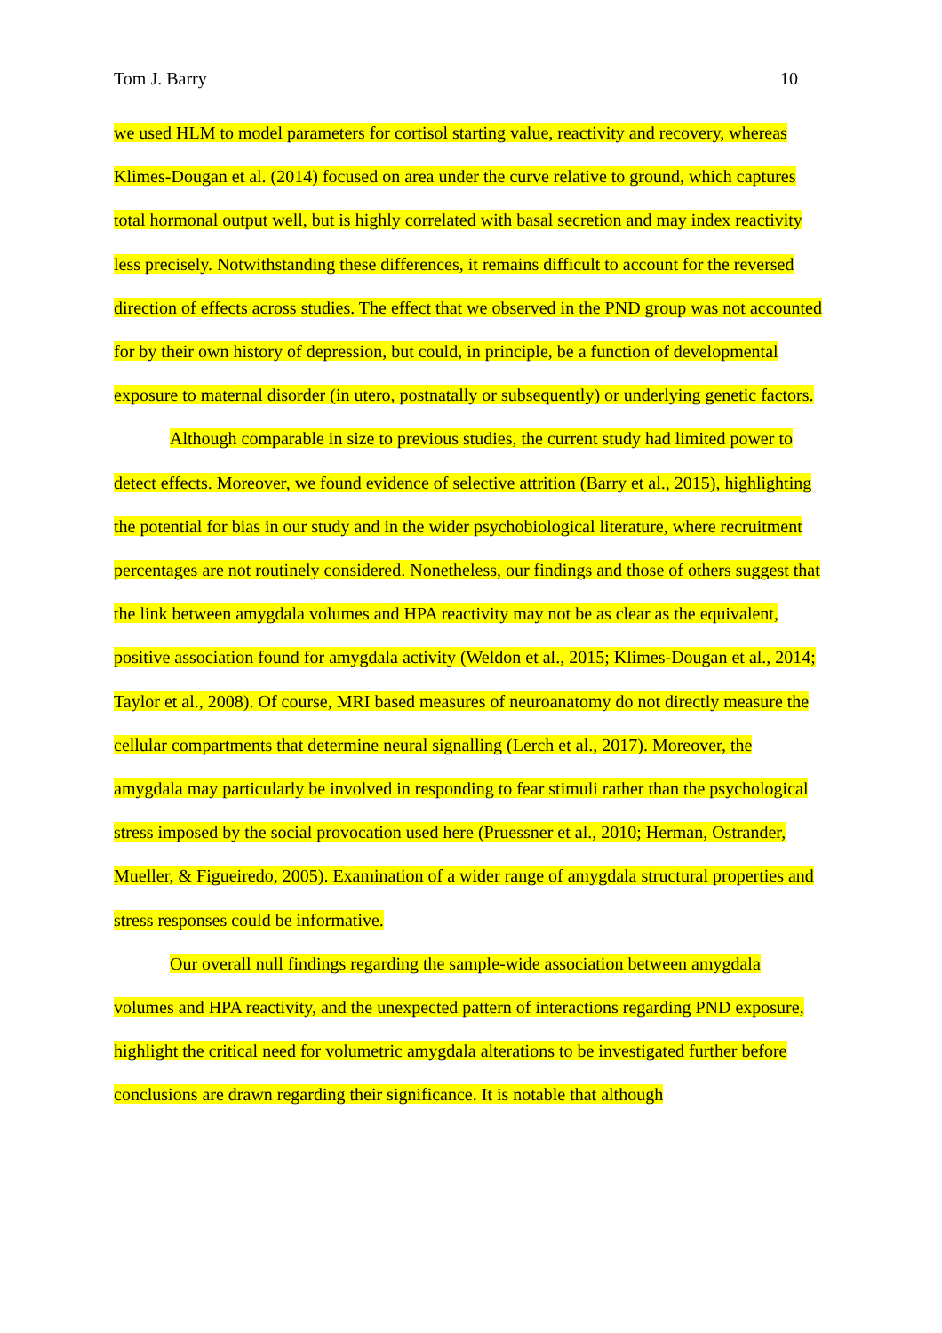Tom J. Barry 10
we used HLM to model parameters for cortisol starting value, reactivity and recovery, whereas Klimes-Dougan et al. (2014) focused on area under the curve relative to ground, which captures total hormonal output well, but is highly correlated with basal secretion and may index reactivity less precisely. Notwithstanding these differences, it remains difficult to account for the reversed direction of effects across studies. The effect that we observed in the PND group was not accounted for by their own history of depression, but could, in principle, be a function of developmental exposure to maternal disorder (in utero, postnatally or subsequently) or underlying genetic factors.
Although comparable in size to previous studies, the current study had limited power to detect effects. Moreover, we found evidence of selective attrition (Barry et al., 2015), highlighting the potential for bias in our study and in the wider psychobiological literature, where recruitment percentages are not routinely considered. Nonetheless, our findings and those of others suggest that the link between amygdala volumes and HPA reactivity may not be as clear as the equivalent, positive association found for amygdala activity (Weldon et al., 2015; Klimes-Dougan et al., 2014; Taylor et al., 2008). Of course, MRI based measures of neuroanatomy do not directly measure the cellular compartments that determine neural signalling (Lerch et al., 2017). Moreover, the amygdala may particularly be involved in responding to fear stimuli rather than the psychological stress imposed by the social provocation used here (Pruessner et al., 2010; Herman, Ostrander, Mueller, & Figueiredo, 2005). Examination of a wider range of amygdala structural properties and stress responses could be informative.
Our overall null findings regarding the sample-wide association between amygdala volumes and HPA reactivity, and the unexpected pattern of interactions regarding PND exposure, highlight the critical need for volumetric amygdala alterations to be investigated further before conclusions are drawn regarding their significance. It is notable that although